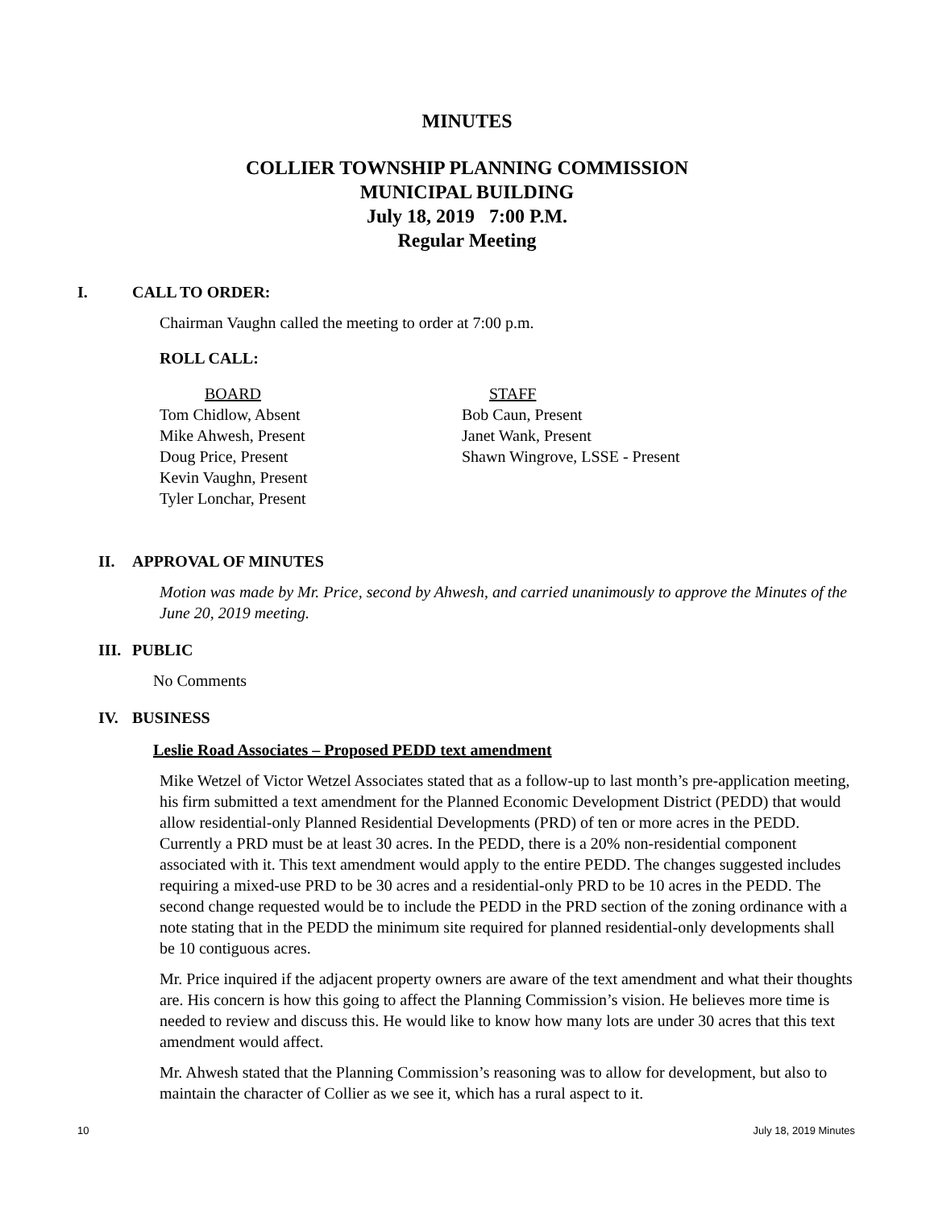MINUTES
COLLIER TOWNSHIP PLANNING COMMISSION
MUNICIPAL BUILDING
July 18, 2019 7:00 P.M.
Regular Meeting
I. CALL TO ORDER:
Chairman Vaughn called the meeting to order at 7:00 p.m.
ROLL CALL:
BOARD
Tom Chidlow, Absent
Mike Ahwesh, Present
Doug Price, Present
Kevin Vaughn, Present
Tyler Lonchar, Present
STAFF
Bob Caun, Present
Janet Wank, Present
Shawn Wingrove, LSSE - Present
II. APPROVAL OF MINUTES
Motion was made by Mr. Price, second by Ahwesh, and carried unanimously to approve the Minutes of the June 20, 2019 meeting.
III.
PUBLIC
No Comments
IV. BUSINESS
Leslie Road Associates – Proposed PEDD text amendment
Mike Wetzel of Victor Wetzel Associates stated that as a follow-up to last month’s pre-application meeting, his firm submitted a text amendment for the Planned Economic Development District (PEDD) that would allow residential-only Planned Residential Developments (PRD) of ten or more acres in the PEDD. Currently a PRD must be at least 30 acres. In the PEDD, there is a 20% non-residential component associated with it. This text amendment would apply to the entire PEDD. The changes suggested includes requiring a mixed-use PRD to be 30 acres and a residential-only PRD to be 10 acres in the PEDD. The second change requested would be to include the PEDD in the PRD section of the zoning ordinance with a note stating that in the PEDD the minimum site required for planned residential-only developments shall be 10 contiguous acres.
Mr. Price inquired if the adjacent property owners are aware of the text amendment and what their thoughts are. His concern is how this going to affect the Planning Commission’s vision. He believes more time is needed to review and discuss this. He would like to know how many lots are under 30 acres that this text amendment would affect.
Mr. Ahwesh stated that the Planning Commission’s reasoning was to allow for development, but also to maintain the character of Collier as we see it, which has a rural aspect to it.
10 July 18, 2019 Minutes